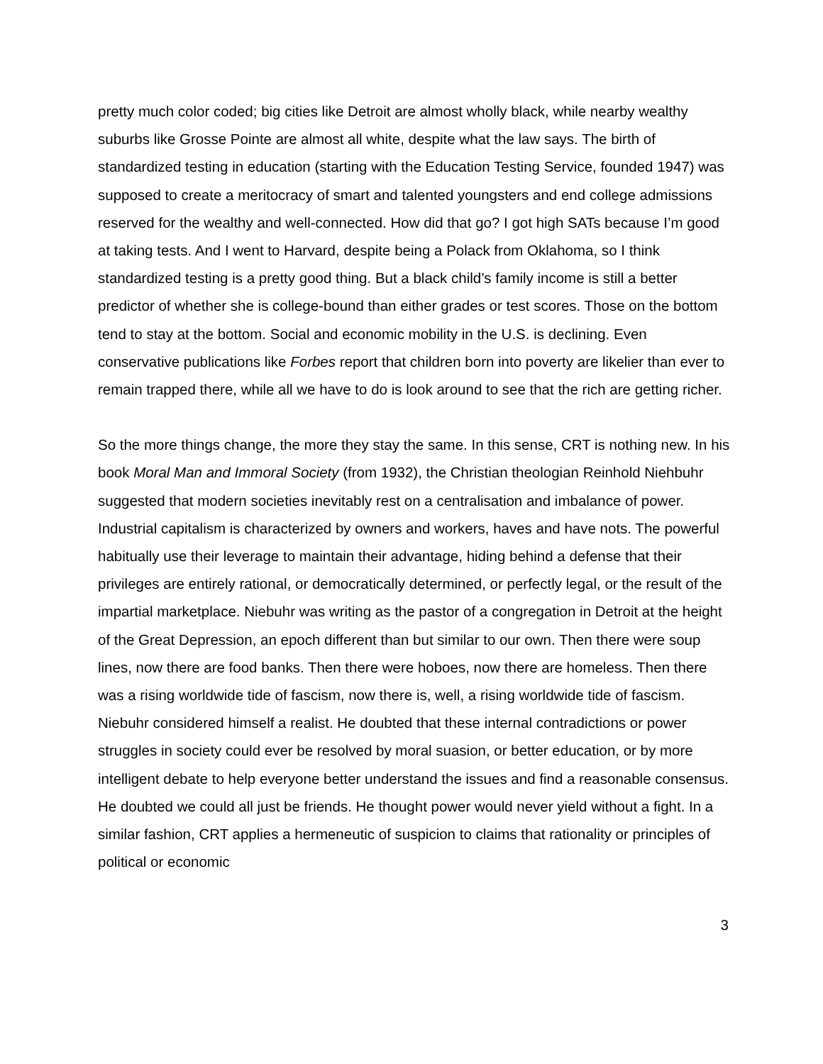pretty much color coded; big cities like Detroit are almost wholly black, while nearby wealthy suburbs like Grosse Pointe are almost all white, despite what the law says. The birth of standardized testing in education (starting with the Education Testing Service, founded 1947) was supposed to create a meritocracy of smart and talented youngsters and end college admissions reserved for the wealthy and well-connected. How did that go? I got high SATs because I’m good at taking tests. And I went to Harvard, despite being a Polack from Oklahoma, so I think standardized testing is a pretty good thing. But a black child’s family income is still a better predictor of whether she is college-bound than either grades or test scores. Those on the bottom tend to stay at the bottom. Social and economic mobility in the U.S. is declining. Even conservative publications like Forbes report that children born into poverty are likelier than ever to remain trapped there, while all we have to do is look around to see that the rich are getting richer.
So the more things change, the more they stay the same. In this sense, CRT is nothing new. In his book Moral Man and Immoral Society (from 1932), the Christian theologian Reinhold Niehbuhr suggested that modern societies inevitably rest on a centralisation and imbalance of power. Industrial capitalism is characterized by owners and workers, haves and have nots. The powerful habitually use their leverage to maintain their advantage, hiding behind a defense that their privileges are entirely rational, or democratically determined, or perfectly legal, or the result of the impartial marketplace. Niebuhr was writing as the pastor of a congregation in Detroit at the height of the Great Depression, an epoch different than but similar to our own. Then there were soup lines, now there are food banks. Then there were hoboes, now there are homeless. Then there was a rising worldwide tide of fascism, now there is, well, a rising worldwide tide of fascism. Niebuhr considered himself a realist. He doubted that these internal contradictions or power struggles in society could ever be resolved by moral suasion, or better education, or by more intelligent debate to help everyone better understand the issues and find a reasonable consensus. He doubted we could all just be friends. He thought power would never yield without a fight. In a similar fashion, CRT applies a hermeneutic of suspicion to claims that rationality or principles of political or economic
3